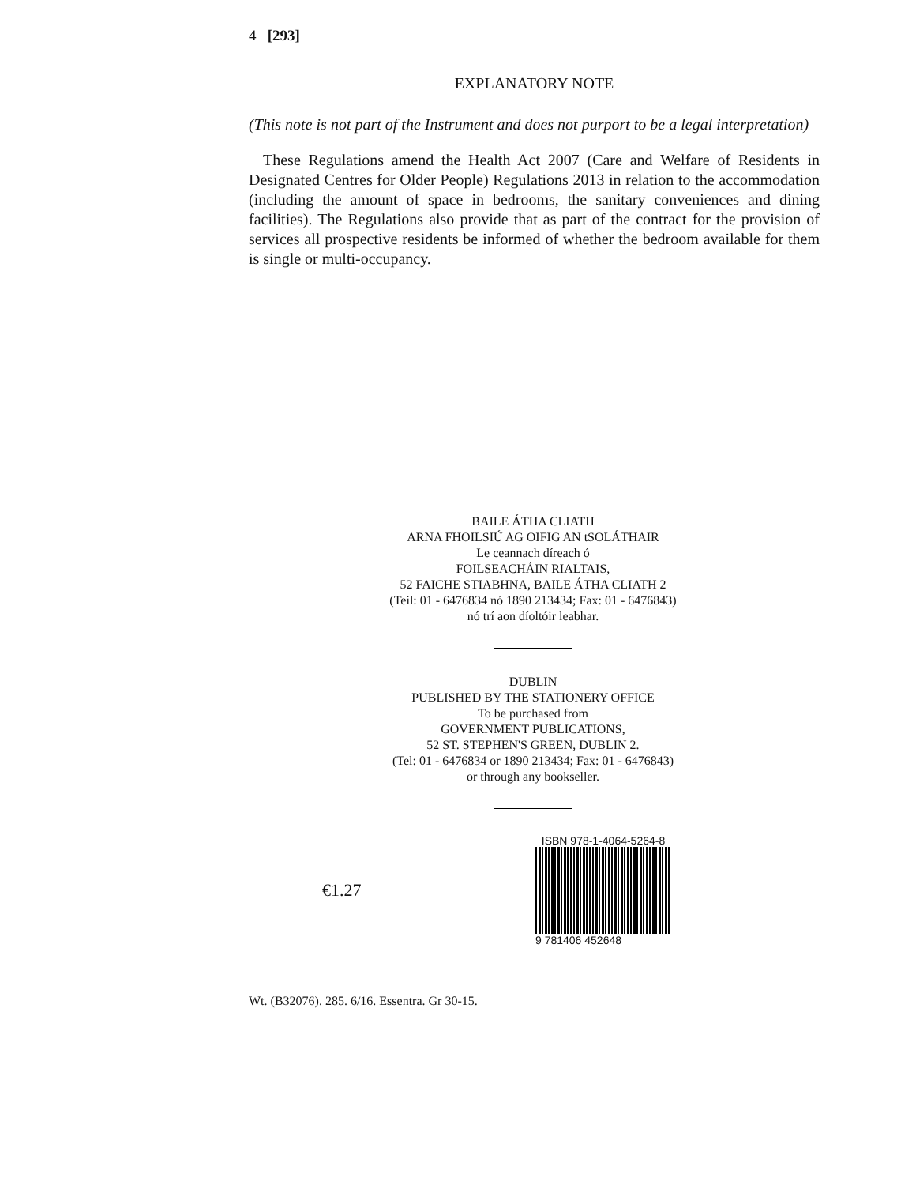4 [293]
EXPLANATORY NOTE
(This note is not part of the Instrument and does not purport to be a legal interpretation)
These Regulations amend the Health Act 2007 (Care and Welfare of Residents in Designated Centres for Older People) Regulations 2013 in relation to the accommodation (including the amount of space in bedrooms, the sanitary conveniences and dining facilities). The Regulations also provide that as part of the contract for the provision of services all prospective residents be informed of whether the bedroom available for them is single or multi-occupancy.
BAILE ÁTHA CLIATH
ARNA FHOILSIÚ AG OIFIG AN tSOLÁTHAIR
Le ceannach díreach ó
FOILSEACHÁIN RIALTAIS,
52 FAICHE STIABHNA, BAILE ÁTHA CLIATH 2
(Teil: 01 - 6476834 nó 1890 213434; Fax: 01 - 6476843)
nó trí aon díoltóir leabhar.
DUBLIN
PUBLISHED BY THE STATIONERY OFFICE
To be purchased from
GOVERNMENT PUBLICATIONS,
52 ST. STEPHEN'S GREEN, DUBLIN 2.
(Tel: 01 - 6476834 or 1890 213434; Fax: 01 - 6476843)
or through any bookseller.
€1.27
ISBN 978-1-4064-5264-8
9 781406 452648
Wt. (B32076). 285. 6/16. Essentra. Gr 30-15.